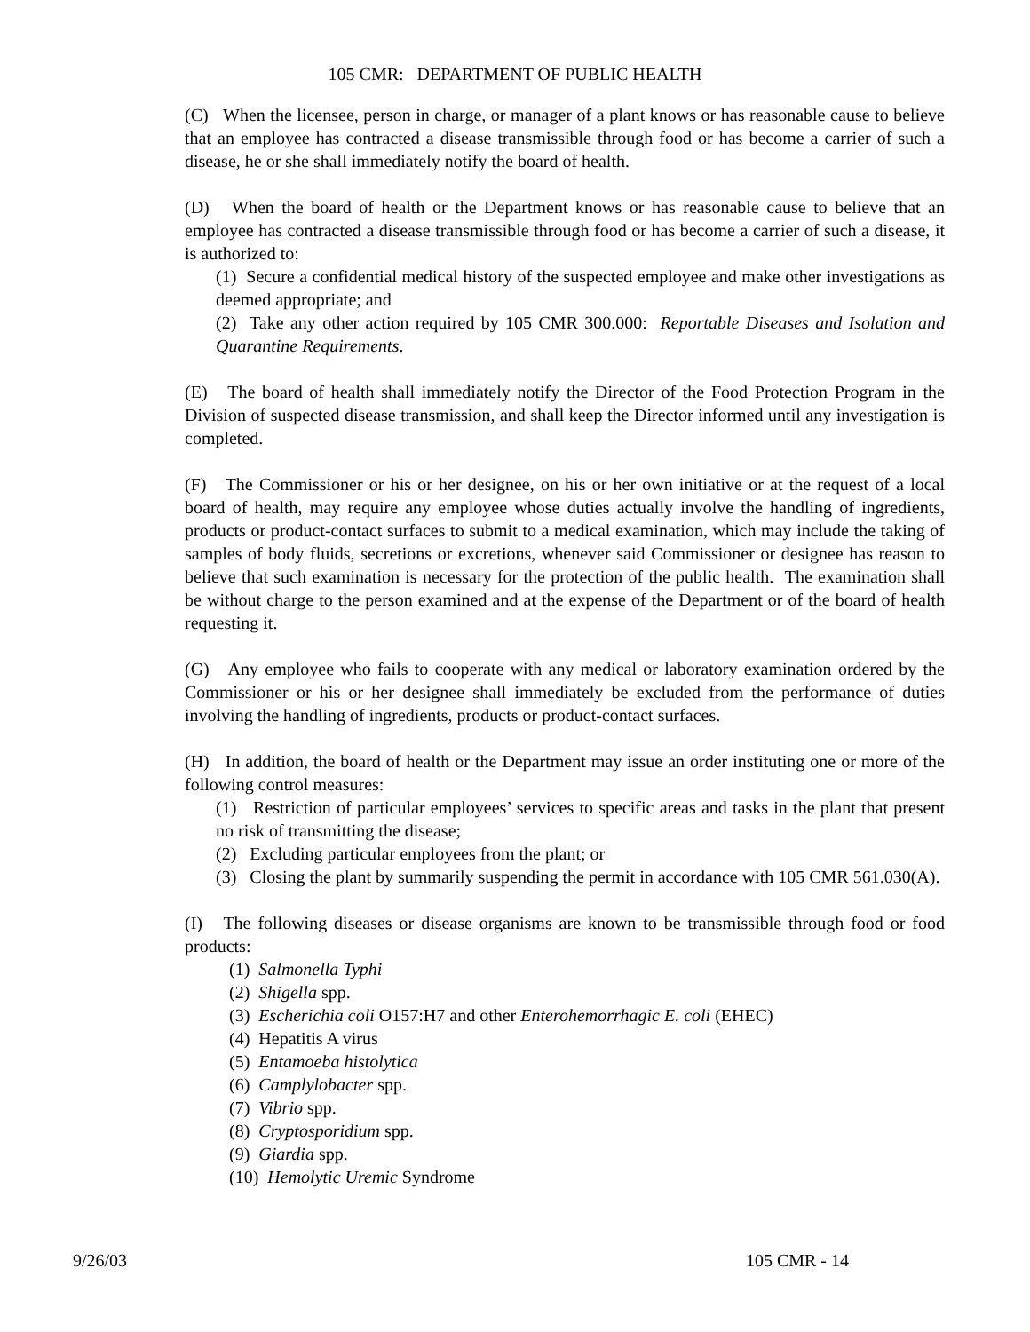105 CMR: DEPARTMENT OF PUBLIC HEALTH
(C) When the licensee, person in charge, or manager of a plant knows or has reasonable cause to believe that an employee has contracted a disease transmissible through food or has become a carrier of such a disease, he or she shall immediately notify the board of health.
(D) When the board of health or the Department knows or has reasonable cause to believe that an employee has contracted a disease transmissible through food or has become a carrier of such a disease, it is authorized to:
(1) Secure a confidential medical history of the suspected employee and make other investigations as deemed appropriate; and
(2) Take any other action required by 105 CMR 300.000: Reportable Diseases and Isolation and Quarantine Requirements.
(E) The board of health shall immediately notify the Director of the Food Protection Program in the Division of suspected disease transmission, and shall keep the Director informed until any investigation is completed.
(F) The Commissioner or his or her designee, on his or her own initiative or at the request of a local board of health, may require any employee whose duties actually involve the handling of ingredients, products or product-contact surfaces to submit to a medical examination, which may include the taking of samples of body fluids, secretions or excretions, whenever said Commissioner or designee has reason to believe that such examination is necessary for the protection of the public health. The examination shall be without charge to the person examined and at the expense of the Department or of the board of health requesting it.
(G) Any employee who fails to cooperate with any medical or laboratory examination ordered by the Commissioner or his or her designee shall immediately be excluded from the performance of duties involving the handling of ingredients, products or product-contact surfaces.
(H) In addition, the board of health or the Department may issue an order instituting one or more of the following control measures:
(1) Restriction of particular employees’ services to specific areas and tasks in the plant that present no risk of transmitting the disease;
(2) Excluding particular employees from the plant; or
(3) Closing the plant by summarily suspending the permit in accordance with 105 CMR 561.030(A).
(I) The following diseases or disease organisms are known to be transmissible through food or food products:
(1) Salmonella Typhi
(2) Shigella spp.
(3) Escherichia coli O157:H7 and other Enterohemorrhagic E. coli (EHEC)
(4) Hepatitis A virus
(5) Entamoeba histolytica
(6) Camplylobacter spp.
(7) Vibrio spp.
(8) Cryptosporidium spp.
(9) Giardia spp.
(10) Hemolytic Uremic Syndrome
9/26/03 105 CMR - 14